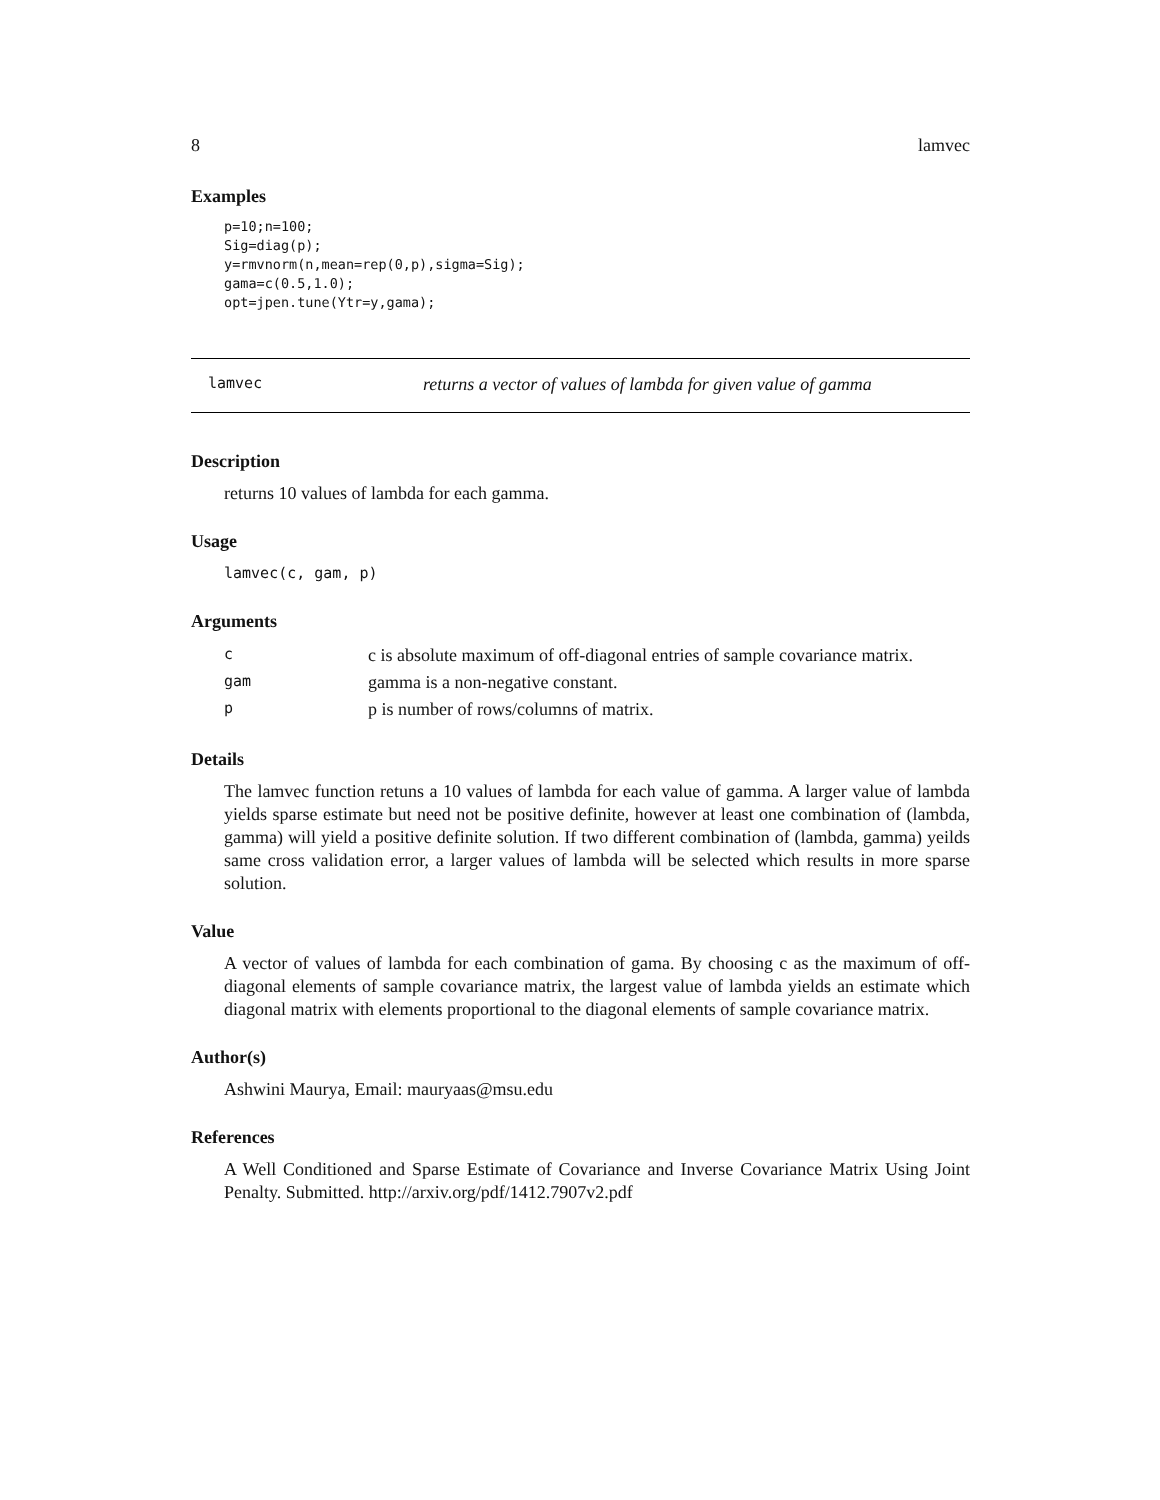8 lamvec
Examples
p=10;n=100;
Sig=diag(p);
y=rmvnorm(n,mean=rep(0,p),sigma=Sig);
gama=c(0.5,1.0);
opt=jpen.tune(Ytr=y,gama);
lamvec returns a vector of values of lambda for given value of gamma
Description
returns 10 values of lambda for each gamma.
Usage
lamvec(c, gam, p)
Arguments
| c | c is absolute maximum of off-diagonal entries of sample covariance matrix. |
| gam | gamma is a non-negative constant. |
| p | p is number of rows/columns of matrix. |
Details
The lamvec function retuns a 10 values of lambda for each value of gamma. A larger value of lambda yields sparse estimate but need not be positive definite, however at least one combination of (lambda, gamma) will yield a positive definite solution. If two different combination of (lambda, gamma) yeilds same cross validation error, a larger values of lambda will be selected which results in more sparse solution.
Value
A vector of values of lambda for each combination of gama. By choosing c as the maximum of off-diagonal elements of sample covariance matrix, the largest value of lambda yields an estimate which diagonal matrix with elements proportional to the diagonal elements of sample covariance matrix.
Author(s)
Ashwini Maurya, Email: mauryaas@msu.edu
References
A Well Conditioned and Sparse Estimate of Covariance and Inverse Covariance Matrix Using Joint Penalty. Submitted. http://arxiv.org/pdf/1412.7907v2.pdf